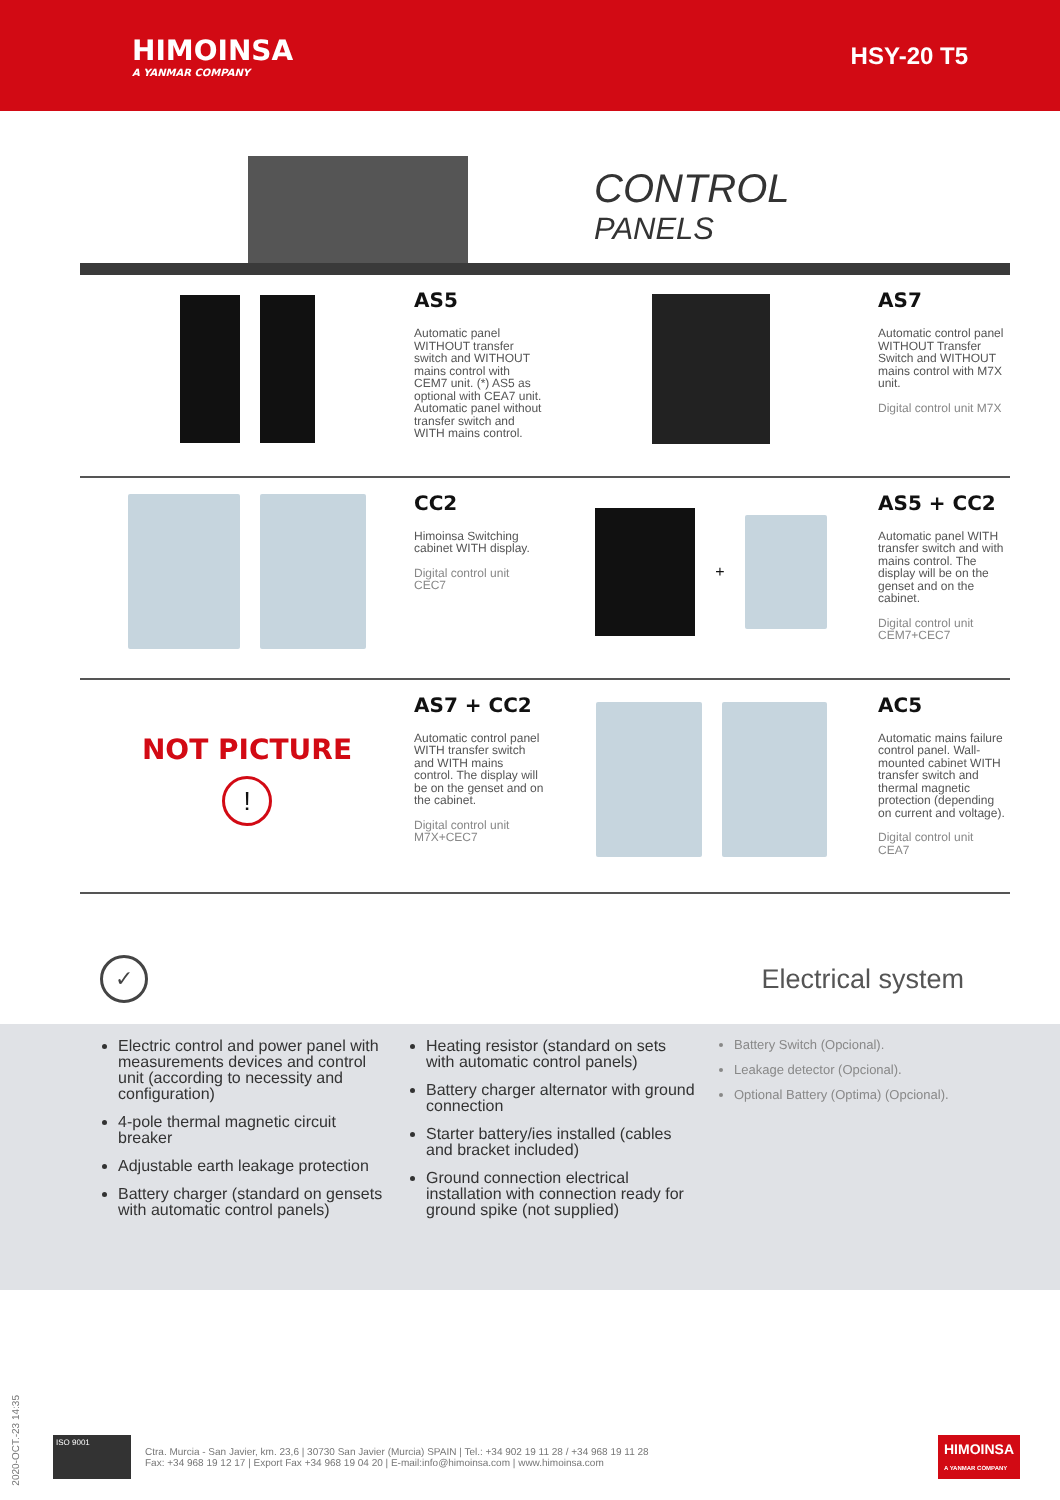HIMOINSA
A YANMAR COMPANY
HSY-20 T5
CONTROL
PANELS
AS5
Automatic panel WITHOUT transfer switch and WITHOUT mains control with CEM7 unit. (*) AS5 as optional with CEA7 unit. Automatic panel without transfer switch and WITH mains control.
AS7
Automatic control panel WITHOUT Transfer Switch and WITHOUT mains control with M7X unit.
Digital control unit M7X
CC2
Himoinsa Switching cabinet WITH display.
Digital control unit CEC7
+
AS5 + CC2
Automatic panel WITH transfer switch and with mains control. The display will be on the genset and on the cabinet.
Digital control unit CEM7+CEC7
NOT PICTURE
!
AS7 + CC2
Automatic control panel WITH transfer switch and WITH mains control. The display will be on the genset and on the cabinet.
Digital control unit M7X+CEC7
AC5
Automatic mains failure control panel. Wall-mounted cabinet WITH transfer switch and thermal magnetic protection (depending on current and voltage).
Digital control unit CEA7
✓
Electrical system
Electric control and power panel with measurements devices and control unit (according to necessity and configuration)
4-pole thermal magnetic circuit breaker
Adjustable earth leakage protection
Battery charger (standard on gensets with automatic control panels)
Heating resistor (standard on sets with automatic control panels)
Battery charger alternator with ground connection
Starter battery/ies installed (cables and bracket included)
Ground connection electrical installation with connection ready for ground spike (not supplied)
Battery Switch (Opcional).
Leakage detector (Opcional).
Optional Battery (Optima) (Opcional).
2020-OCT.-23 14:35
ISO 9001
Ctra. Murcia - San Javier, km. 23,6 | 30730 San Javier (Murcia) SPAIN | Tel.: +34 902 19 11 28 / +34 968 19 11 28
Fax: +34 968 19 12 17 | Export Fax +34 968 19 04 20 | E-mail:info@himoinsa.com | www.himoinsa.com
HIMOINSA
A YANMAR COMPANY